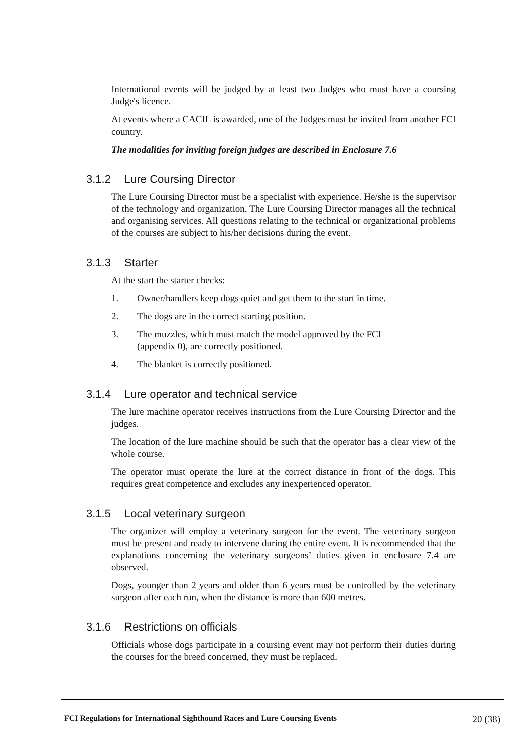International events will be judged by at least two Judges who must have a coursing Judge's licence.
At events where a CACIL is awarded, one of the Judges must be invited from another FCI country.
The modalities for inviting foreign judges are described in Enclosure 7.6
3.1.2 Lure Coursing Director
The Lure Coursing Director must be a specialist with experience. He/she is the supervisor of the technology and organization. The Lure Coursing Director manages all the technical and organising services. All questions relating to the technical or organizational problems of the courses are subject to his/her decisions during the event.
3.1.3 Starter
At the start the starter checks:
1. Owner/handlers keep dogs quiet and get them to the start in time.
2. The dogs are in the correct starting position.
3. The muzzles, which must match the model approved by the FCI
(appendix 0), are correctly positioned.
4. The blanket is correctly positioned.
3.1.4 Lure operator and technical service
The lure machine operator receives instructions from the Lure Coursing Director and the judges.
The location of the lure machine should be such that the operator has a clear view of the whole course.
The operator must operate the lure at the correct distance in front of the dogs. This requires great competence and excludes any inexperienced operator.
3.1.5 Local veterinary surgeon
The organizer will employ a veterinary surgeon for the event. The veterinary surgeon must be present and ready to intervene during the entire event. It is recommended that the explanations concerning the veterinary surgeons’ duties given in enclosure 7.4 are observed.
Dogs, younger than 2 years and older than 6 years must be controlled by the veterinary surgeon after each run, when the distance is more than 600 metres.
3.1.6 Restrictions on officials
Officials whose dogs participate in a coursing event may not perform their duties during the courses for the breed concerned, they must be replaced.
FCI Regulations for International Sighthound Races and Lure Coursing Events 20 (38)